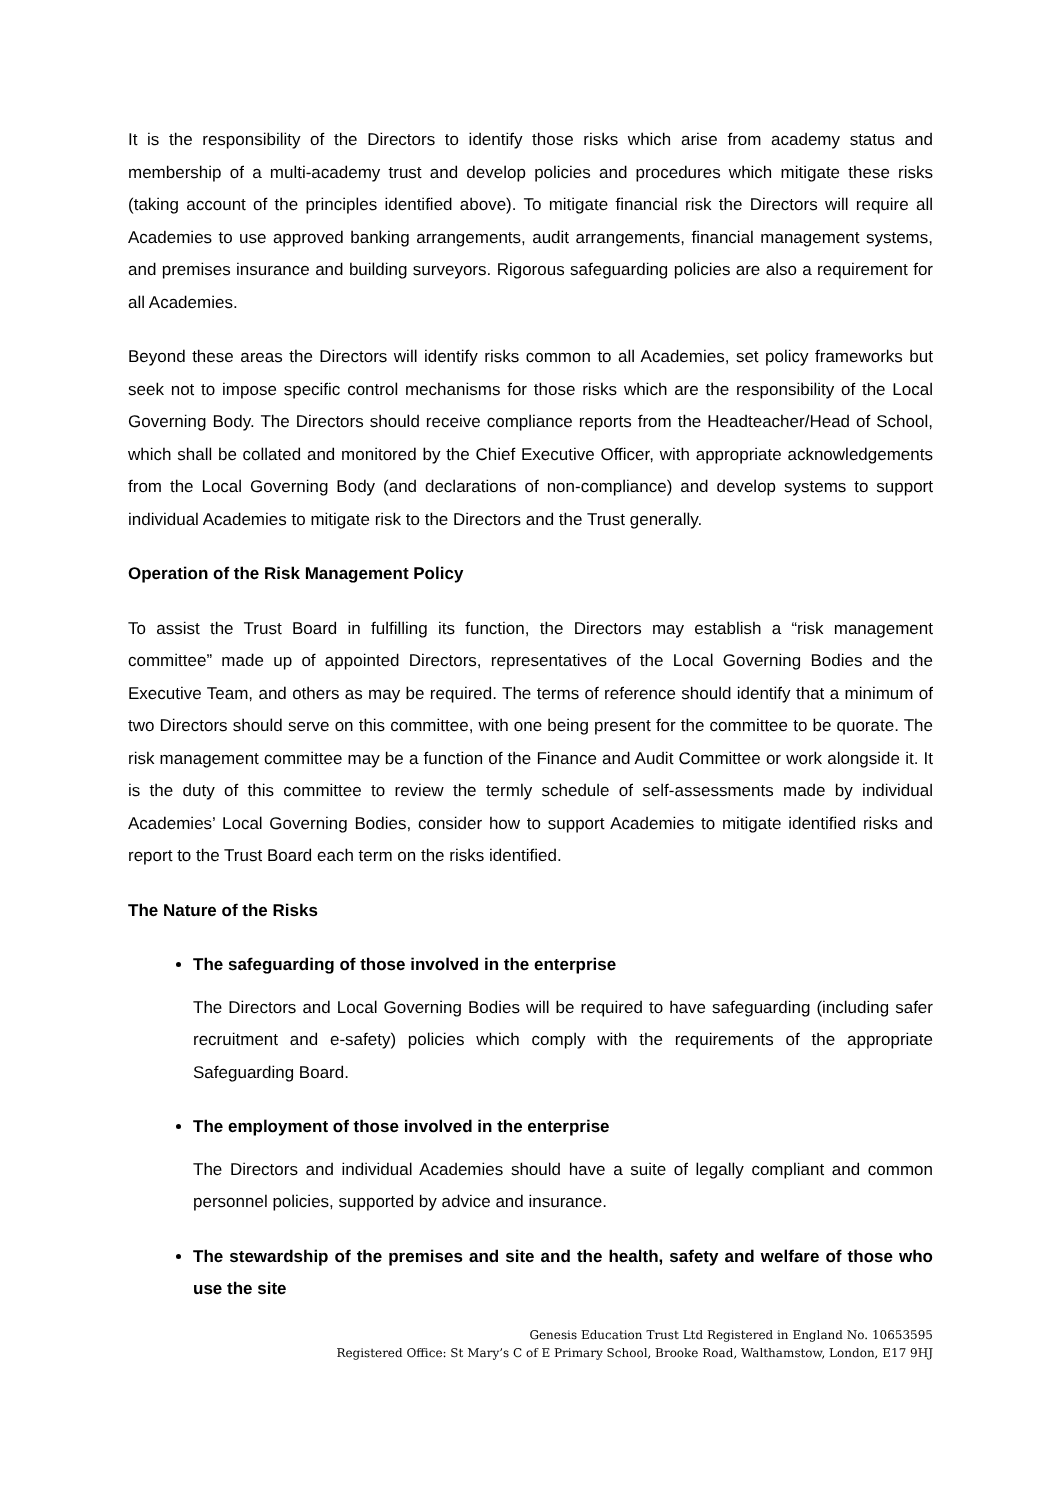It is the responsibility of the Directors to identify those risks which arise from academy status and membership of a multi-academy trust and develop policies and procedures which mitigate these risks (taking account of the principles identified above). To mitigate financial risk the Directors will require all Academies to use approved banking arrangements, audit arrangements, financial management systems, and premises insurance and building surveyors. Rigorous safeguarding policies are also a requirement for all Academies.
Beyond these areas the Directors will identify risks common to all Academies, set policy frameworks but seek not to impose specific control mechanisms for those risks which are the responsibility of the Local Governing Body. The Directors should receive compliance reports from the Headteacher/Head of School, which shall be collated and monitored by the Chief Executive Officer, with appropriate acknowledgements from the Local Governing Body (and declarations of non-compliance) and develop systems to support individual Academies to mitigate risk to the Directors and the Trust generally.
Operation of the Risk Management Policy
To assist the Trust Board in fulfilling its function, the Directors may establish a “risk management committee” made up of appointed Directors, representatives of the Local Governing Bodies and the Executive Team, and others as may be required. The terms of reference should identify that a minimum of two Directors should serve on this committee, with one being present for the committee to be quorate. The risk management committee may be a function of the Finance and Audit Committee or work alongside it. It is the duty of this committee to review the termly schedule of self-assessments made by individual Academies’ Local Governing Bodies, consider how to support Academies to mitigate identified risks and report to the Trust Board each term on the risks identified.
The Nature of the Risks
The safeguarding of those involved in the enterprise
The Directors and Local Governing Bodies will be required to have safeguarding (including safer recruitment and e-safety) policies which comply with the requirements of the appropriate Safeguarding Board.
The employment of those involved in the enterprise
The Directors and individual Academies should have a suite of legally compliant and common personnel policies, supported by advice and insurance.
The stewardship of the premises and site and the health, safety and welfare of those who use the site
Genesis Education Trust Ltd Registered in England No. 10653595
Registered Office: St Mary’s C of E Primary School, Brooke Road, Walthamstow, London, E17 9HJ